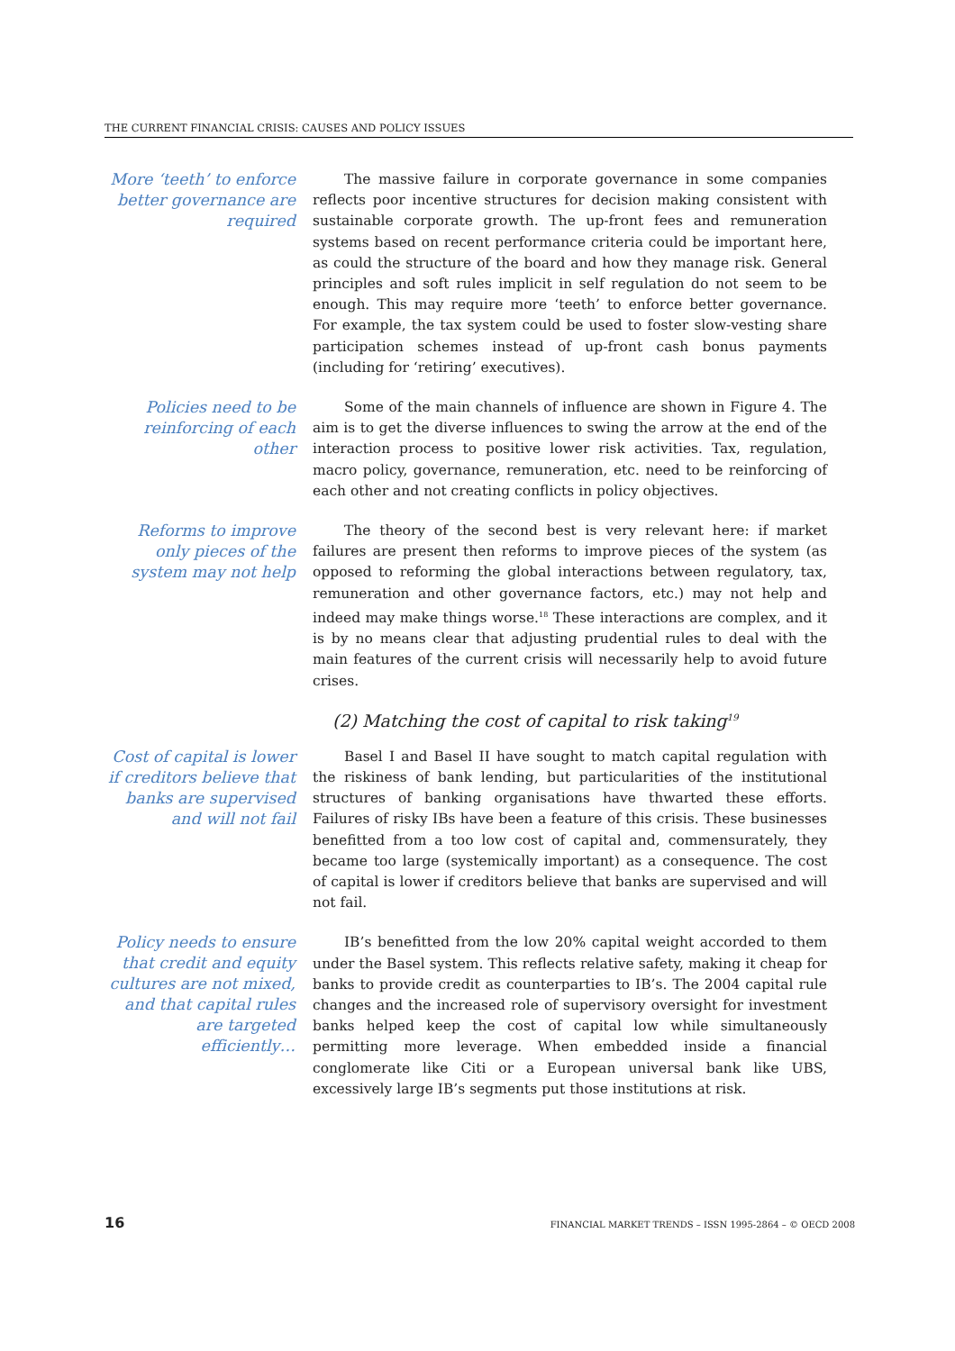THE CURRENT FINANCIAL CRISIS: CAUSES AND POLICY ISSUES
More ‘teeth’ to enforce better governance are required
The massive failure in corporate governance in some companies reflects poor incentive structures for decision making consistent with sustainable corporate growth. The up-front fees and remuneration systems based on recent performance criteria could be important here, as could the structure of the board and how they manage risk. General principles and soft rules implicit in self regulation do not seem to be enough. This may require more ‘teeth’ to enforce better governance. For example, the tax system could be used to foster slow-vesting share participation schemes instead of up-front cash bonus payments (including for ‘retiring’ executives).
Policies need to be reinforcing of each other
Some of the main channels of influence are shown in Figure 4. The aim is to get the diverse influences to swing the arrow at the end of the interaction process to positive lower risk activities. Tax, regulation, macro policy, governance, remuneration, etc. need to be reinforcing of each other and not creating conflicts in policy objectives.
Reforms to improve only pieces of the system may not help
The theory of the second best is very relevant here: if market failures are present then reforms to improve pieces of the system (as opposed to reforming the global interactions between regulatory, tax, remuneration and other governance factors, etc.) may not help and indeed may make things worse.<sup>18</sup> These interactions are complex, and it is by no means clear that adjusting prudential rules to deal with the main features of the current crisis will necessarily help to avoid future crises.
(2) Matching the cost of capital to risk taking<sup>19</sup>
Cost of capital is lower if creditors believe that banks are supervised and will not fail
Basel I and Basel II have sought to match capital regulation with the riskiness of bank lending, but particularities of the institutional structures of banking organisations have thwarted these efforts. Failures of risky IBs have been a feature of this crisis. These businesses benefitted from a too low cost of capital and, commensurately, they became too large (systemically important) as a consequence. The cost of capital is lower if creditors believe that banks are supervised and will not fail.
Policy needs to ensure that credit and equity cultures are not mixed, and that capital rules are targeted efficiently…
IB’s benefitted from the low 20% capital weight accorded to them under the Basel system. This reflects relative safety, making it cheap for banks to provide credit as counterparties to IB’s. The 2004 capital rule changes and the increased role of supervisory oversight for investment banks helped keep the cost of capital low while simultaneously permitting more leverage. When embedded inside a financial conglomerate like Citi or a European universal bank like UBS, excessively large IB’s segments put those institutions at risk.
16 FINANCIAL MARKET TRENDS – ISSN 1995-2864 – © OECD 2008